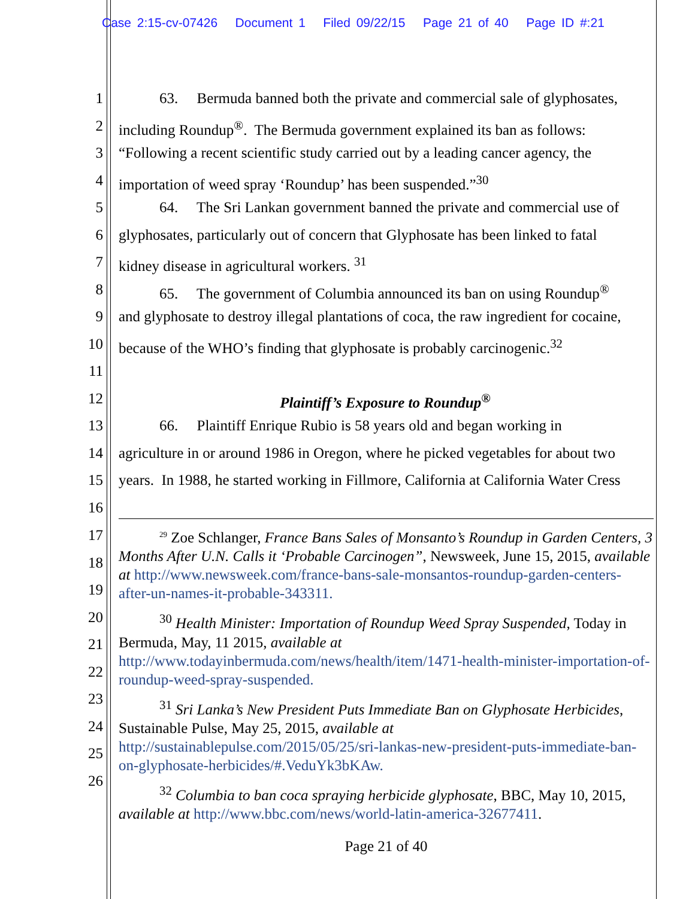Case 2:15-cv-07426 Document 1 Filed 09/22/15 Page 21 of 40 Page ID #:21
1 63. Bermuda banned both the private and commercial sale of glyphosates,
2 including Roundup<sup>®</sup>. The Bermuda government explained its ban as follows:
3 “Following a recent scientific study carried out by a leading cancer agency, the
4 importation of weed spray ‘Roundup’ has been suspended.”<sup>30</sup>
5 64. The Sri Lankan government banned the private and commercial use of
6 glyphosates, particularly out of concern that Glyphosate has been linked to fatal
7 kidney disease in agricultural workers. <sup>31</sup>
8 65. The government of Columbia announced its ban on using Roundup<sup>®</sup>
9 and glyphosate to destroy illegal plantations of coca, the raw ingredient for cocaine,
10 because of the WHO’s finding that glyphosate is probably carcinogenic.<sup>32</sup>
11
12 Plaintiff’s Exposure to Roundup<sup>®</sup>
13 66. Plaintiff Enrique Rubio is 58 years old and began working in
14 agriculture in or around 1986 in Oregon, where he picked vegetables for about two
15 years. In 1988, he started working in Fillmore, California at California Water Cress
16
17
18
19
20
21
22
23
24
25
26
<sup>29</sup> Zoe Schlanger, France Bans Sales of Monsanto’s Roundup in Garden Centers, 3 Months After U.N. Calls it ‘Probable Carcinogen”, Newsweek, June 15, 2015, available at http://www.newsweek.com/france-bans-sale-monsantos-roundup-garden-centers-after-un-names-it-probable-343311.
<sup>30</sup> Health Minister: Importation of Roundup Weed Spray Suspended, Today in Bermuda, May, 11 2015, available at
http://www.todayinbermuda.com/news/health/item/1471-health-minister-importation-of-roundup-weed-spray-suspended.
<sup>31</sup> Sri Lanka’s New President Puts Immediate Ban on Glyphosate Herbicides, Sustainable Pulse, May 25, 2015, available at
http://sustainablepulse.com/2015/05/25/sri-lankas-new-president-puts-immediate-ban-on-glyphosate-herbicides/#.VeduYk3bKAw.
<sup>32</sup> Columbia to ban coca spraying herbicide glyphosate, BBC, May 10, 2015, available at http://www.bbc.com/news/world-latin-america-32677411.
Page 21 of 40